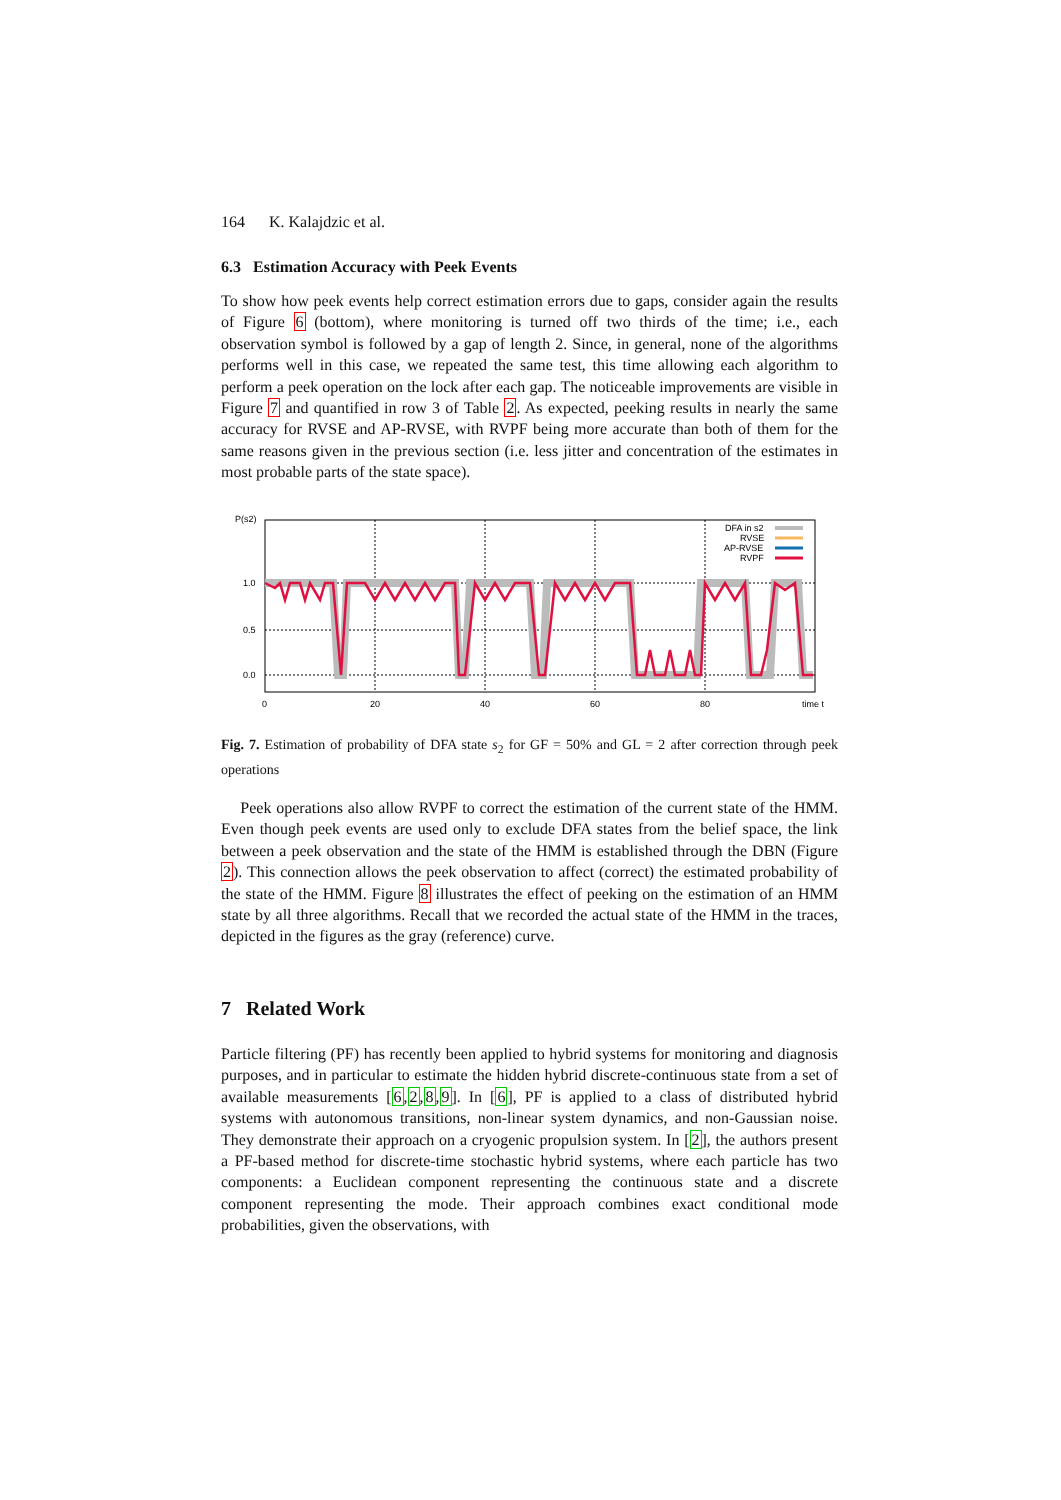164 K. Kalajdzic et al.
6.3 Estimation Accuracy with Peek Events
To show how peek events help correct estimation errors due to gaps, consider again the results of Figure 6 (bottom), where monitoring is turned off two thirds of the time; i.e., each observation symbol is followed by a gap of length 2. Since, in general, none of the algorithms performs well in this case, we repeated the same test, this time allowing each algorithm to perform a peek operation on the lock after each gap. The noticeable improvements are visible in Figure 7 and quantified in row 3 of Table 2. As expected, peeking results in nearly the same accuracy for RVSE and AP-RVSE, with RVPF being more accurate than both of them for the same reasons given in the previous section (i.e. less jitter and concentration of the estimates in most probable parts of the state space).
P(s2)
1.0
0.5
0.0
0
20
40
60
80
time t
DFA in s2
RVSE
AP-RVSE
RVPF
Fig. 7. Estimation of probability of DFA state s<sub>2</sub> for GF = 50% and GL = 2 after correction through peek operations
Peek operations also allow RVPF to correct the estimation of the current state of the HMM. Even though peek events are used only to exclude DFA states from the belief space, the link between a peek observation and the state of the HMM is established through the DBN (Figure 2). This connection allows the peek observation to affect (correct) the estimated probability of the state of the HMM. Figure 8 illustrates the effect of peeking on the estimation of an HMM state by all three algorithms. Recall that we recorded the actual state of the HMM in the traces, depicted in the figures as the gray (reference) curve.
7 Related Work
Particle filtering (PF) has recently been applied to hybrid systems for monitoring and diagnosis purposes, and in particular to estimate the hidden hybrid discrete-continuous state from a set of available measurements [6,2,8,9]. In [6], PF is applied to a class of distributed hybrid systems with autonomous transitions, non-linear system dynamics, and non-Gaussian noise. They demonstrate their approach on a cryogenic propulsion system. In [2], the authors present a PF-based method for discrete-time stochastic hybrid systems, where each particle has two components: a Euclidean component representing the continuous state and a discrete component representing the mode. Their approach combines exact conditional mode probabilities, given the observations, with